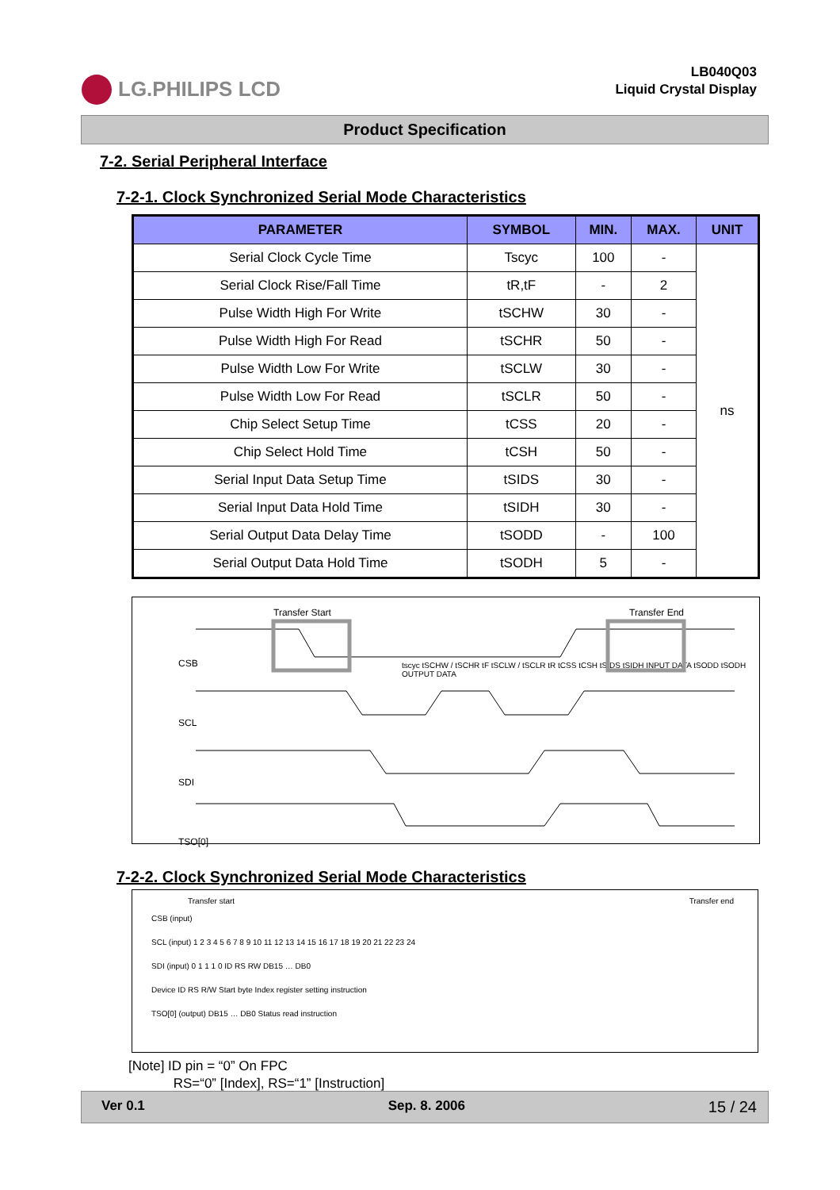LG.PHILIPS LCD
LB040Q03
Liquid Crystal Display
Product Specification
7-2. Serial Peripheral Interface
7-2-1. Clock Synchronized Serial Mode Characteristics
| PARAMETER | SYMBOL | MIN. | MAX. | UNIT |
| --- | --- | --- | --- | --- |
| Serial Clock Cycle Time | Tscyc | 100 | - | ns |
| Serial Clock Rise/Fall Time | tR,tF | - | 2 | |
| Pulse Width High For Write | tSCHW | 30 | - | |
| Pulse Width High For Read | tSCHR | 50 | - | |
| Pulse Width Low For Write | tSCLW | 30 | - | |
| Pulse Width Low For Read | tSCLR | 50 | - | |
| Chip Select Setup Time | tCSS | 20 | - | |
| Chip Select Hold Time | tCSH | 50 | - | |
| Serial Input Data Setup Time | tSIDS | 30 | - | |
| Serial Input Data Hold Time | tSIDH | 30 | - | |
| Serial Output Data Delay Time | tSODD | - | 100 | |
| Serial Output Data Hold Time | tSODH | 5 | - | |
Transfer Start Transfer End
CSB
SCL
SDI
TSO[0]
tscyc tSCHW / tSCHR tF tSCLW / tSCLR tR tCSS tCSH tSIDS tSIDH INPUT DATA tSODD tSODH OUTPUT DATA
7-2-2. Clock Synchronized Serial Mode Characteristics
Transfer start Transfer end
CSB (input)
SCL (input) 1 2 3 4 5 6 7 8 9 10 11 12 13 14 15 16 17 18 19 20 21 22 23 24
SDI (input) 0 1 1 1 0 ID RS RW DB15 … DB0
Device ID RS R/W Start byte Index register setting instruction
TSO[0] (output) DB15 … DB0 Status read instruction
[Note] ID pin = “0” On FPC
RS=“0” [Index], RS=“1” [Instruction]
Ver 0.1 Sep. 8. 2006 15 / 24